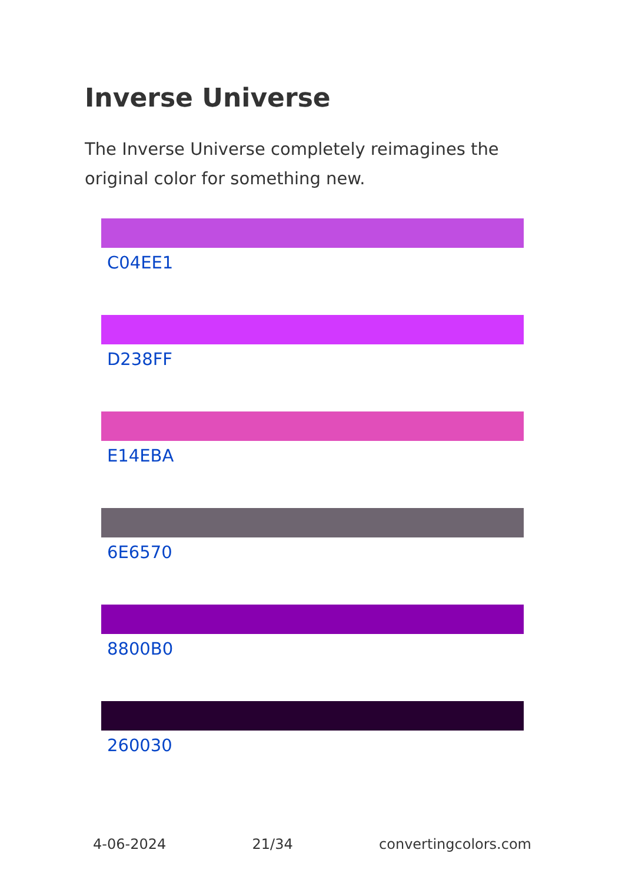Inverse Universe
The Inverse Universe completely reimagines the original color for something new.
C04EE1
D238FF
E14EBA
6E6570
8800B0
260030
4-06-2024 21/34 convertingcolors.com